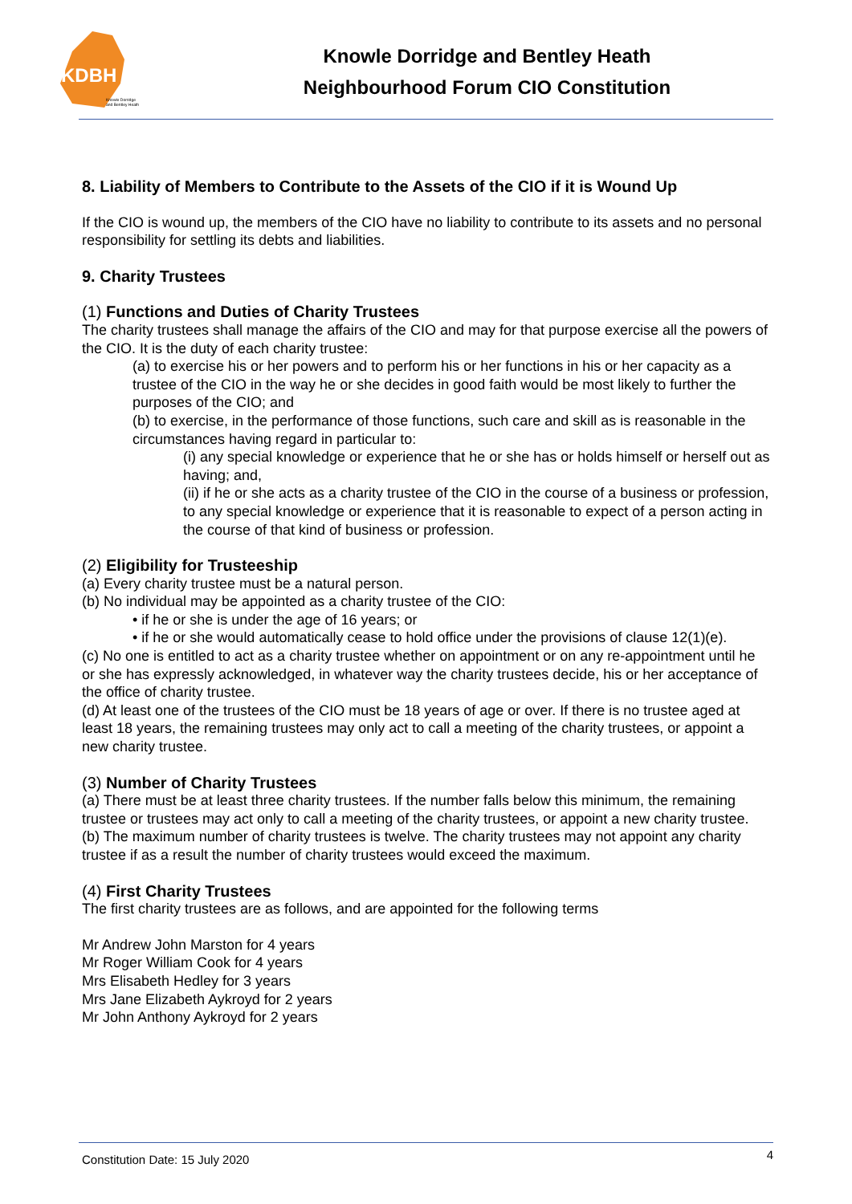KDBH
Knowle Dorridge
and Bentley Heath
Knowle Dorridge and Bentley Heath
Neighbourhood Forum CIO Constitution
8. Liability of Members to Contribute to the Assets of the CIO if it is Wound Up
If the CIO is wound up, the members of the CIO have no liability to contribute to its assets and no personal responsibility for settling its debts and liabilities.
9. Charity Trustees
(1) Functions and Duties of Charity Trustees
The charity trustees shall manage the affairs of the CIO and may for that purpose exercise all the powers of the CIO. It is the duty of each charity trustee:
(a) to exercise his or her powers and to perform his or her functions in his or her capacity as a trustee of the CIO in the way he or she decides in good faith would be most likely to further the purposes of the CIO; and
(b) to exercise, in the performance of those functions, such care and skill as is reasonable in the circumstances having regard in particular to:
(i) any special knowledge or experience that he or she has or holds himself or herself out as having; and,
(ii) if he or she acts as a charity trustee of the CIO in the course of a business or profession, to any special knowledge or experience that it is reasonable to expect of a person acting in the course of that kind of business or profession.
(2) Eligibility for Trusteeship
(a) Every charity trustee must be a natural person.
(b) No individual may be appointed as a charity trustee of the CIO:
• if he or she is under the age of 16 years; or
• if he or she would automatically cease to hold office under the provisions of clause 12(1)(e).
(c) No one is entitled to act as a charity trustee whether on appointment or on any re-appointment until he or she has expressly acknowledged, in whatever way the charity trustees decide, his or her acceptance of the office of charity trustee.
(d) At least one of the trustees of the CIO must be 18 years of age or over. If there is no trustee aged at least 18 years, the remaining trustees may only act to call a meeting of the charity trustees, or appoint a new charity trustee.
(3) Number of Charity Trustees
(a) There must be at least three charity trustees. If the number falls below this minimum, the remaining trustee or trustees may act only to call a meeting of the charity trustees, or appoint a new charity trustee.
(b) The maximum number of charity trustees is twelve. The charity trustees may not appoint any charity trustee if as a result the number of charity trustees would exceed the maximum.
(4) First Charity Trustees
The first charity trustees are as follows, and are appointed for the following terms
Mr Andrew John Marston for 4 years
Mr Roger William Cook for 4 years
Mrs Elisabeth Hedley for 3 years
Mrs Jane Elizabeth Aykroyd for 2 years
Mr John Anthony Aykroyd for 2 years
Constitution Date: 15 July 2020 4